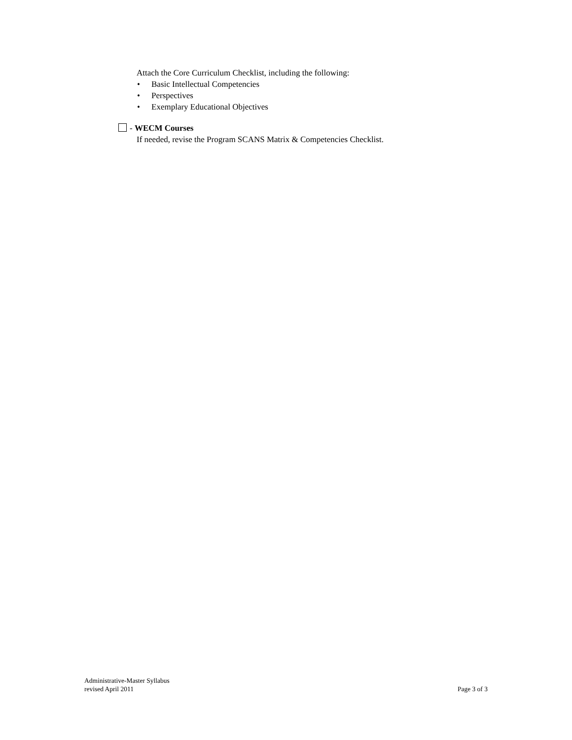Attach the Core Curriculum Checklist, including the following:
• Basic Intellectual Competencies
• Perspectives
• Exemplary Educational Objectives
- WECM Courses
If needed, revise the Program SCANS Matrix & Competencies Checklist.
Administrative-Master Syllabus
revised April 2011
Page 3 of 3